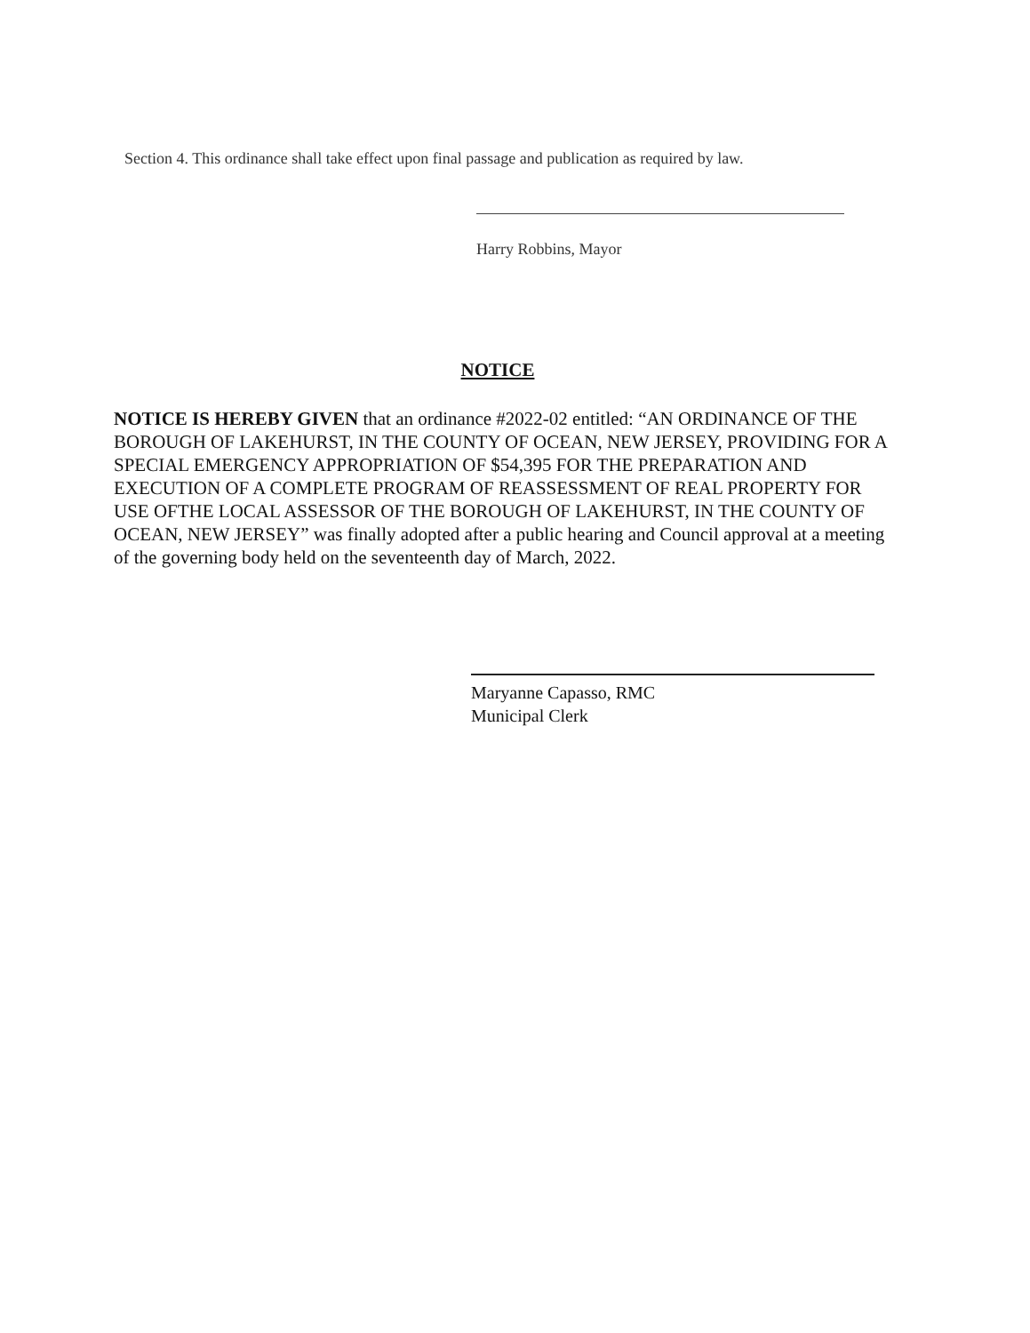Section 4. This ordinance shall take effect upon final passage and publication as required by law.
Harry Robbins, Mayor
NOTICE
NOTICE IS HEREBY GIVEN that an ordinance #2022-02 entitled: “AN ORDINANCE OF THE BOROUGH OF LAKEHURST, IN THE COUNTY OF OCEAN, NEW JERSEY, PROVIDING FOR A SPECIAL EMERGENCY APPROPRIATION OF $54,395 FOR THE PREPARATION AND EXECUTION OF A COMPLETE PROGRAM OF REASSESSMENT OF REAL PROPERTY FOR USE OFTHE LOCAL ASSESSOR OF THE BOROUGH OF LAKEHURST, IN THE COUNTY OF OCEAN, NEW JERSEY” was finally adopted after a public hearing and Council approval at a meeting of the governing body held on the seventeenth day of March, 2022.
Maryanne Capasso, RMC
Municipal Clerk